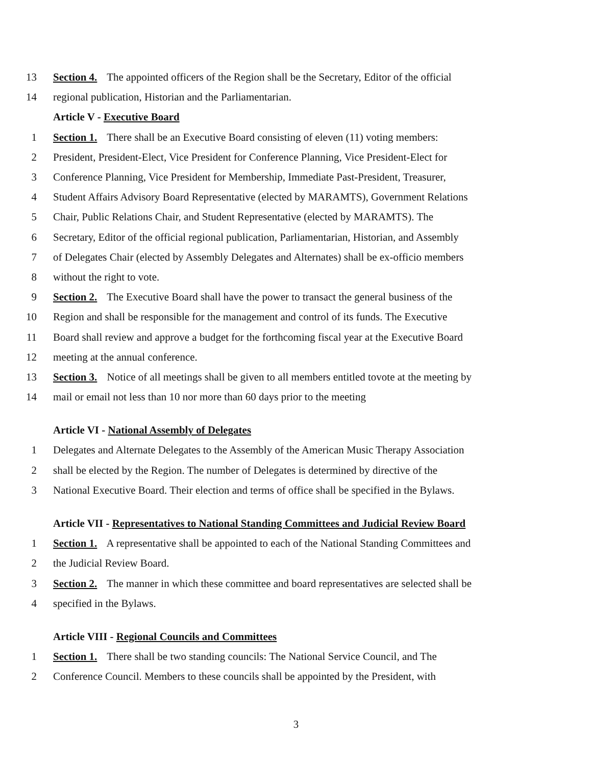13 Section 4. The appointed officers of the Region shall be the Secretary, Editor of the official
14 regional publication, Historian and the Parliamentarian.
Article V - Executive Board
1 Section 1. There shall be an Executive Board consisting of eleven (11) voting members:
2 President, President-Elect, Vice President for Conference Planning, Vice President-Elect for
3 Conference Planning, Vice President for Membership, Immediate Past-President, Treasurer,
4 Student Affairs Advisory Board Representative (elected by MARAMTS), Government Relations
5 Chair, Public Relations Chair, and Student Representative (elected by MARAMTS). The
6 Secretary, Editor of the official regional publication, Parliamentarian, Historian, and Assembly
7 of Delegates Chair (elected by Assembly Delegates and Alternates) shall be ex-officio members
8 without the right to vote.
9 Section 2. The Executive Board shall have the power to transact the general business of the
10 Region and shall be responsible for the management and control of its funds. The Executive
11 Board shall review and approve a budget for the forthcoming fiscal year at the Executive Board
12 meeting at the annual conference.
13 Section 3. Notice of all meetings shall be given to all members entitled tovote at the meeting by
14 mail or email not less than 10 nor more than 60 days prior to the meeting
Article VI - National Assembly of Delegates
1 Delegates and Alternate Delegates to the Assembly of the American Music Therapy Association
2 shall be elected by the Region. The number of Delegates is determined by directive of the
3 National Executive Board. Their election and terms of office shall be specified in the Bylaws.
Article VII - Representatives to National Standing Committees and Judicial Review Board
1 Section 1. A representative shall be appointed to each of the National Standing Committees and
2 the Judicial Review Board.
3 Section 2. The manner in which these committee and board representatives are selected shall be
4 specified in the Bylaws.
Article VIII - Regional Councils and Committees
1 Section 1. There shall be two standing councils: The National Service Council, and The
2 Conference Council. Members to these councils shall be appointed by the President, with
3